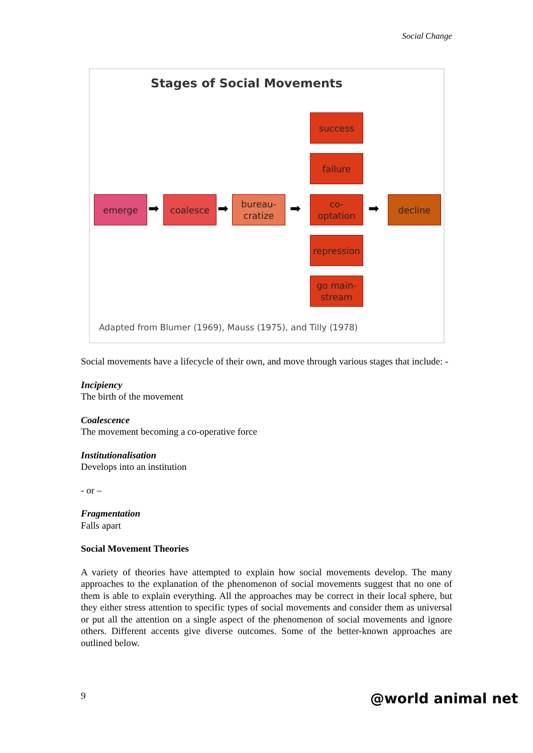Social Change
Stages of Social Movements
emerge
➡
coalesce
➡
bureau-
cratize
➡
success
failure
co-
optation
repression
go main-
stream
➡
decline
Adapted from Blumer (1969), Mauss (1975), and Tilly (1978)
Social movements have a lifecycle of their own, and move through various stages that include: -
Incipiency
The birth of the movement
Coalescence
The movement becoming a co-operative force
Institutionalisation
Develops into an institution
- or –
Fragmentation
Falls apart
Social Movement Theories
A variety of theories have attempted to explain how social movements develop. The many approaches to the explanation of the phenomenon of social movements suggest that no one of them is able to explain everything. All the approaches may be correct in their local sphere, but they either stress attention to specific types of social movements and consider them as universal or put all the attention on a single aspect of the phenomenon of social movements and ignore others. Different accents give diverse outcomes. Some of the better-known approaches are outlined below.
9 @world animal net